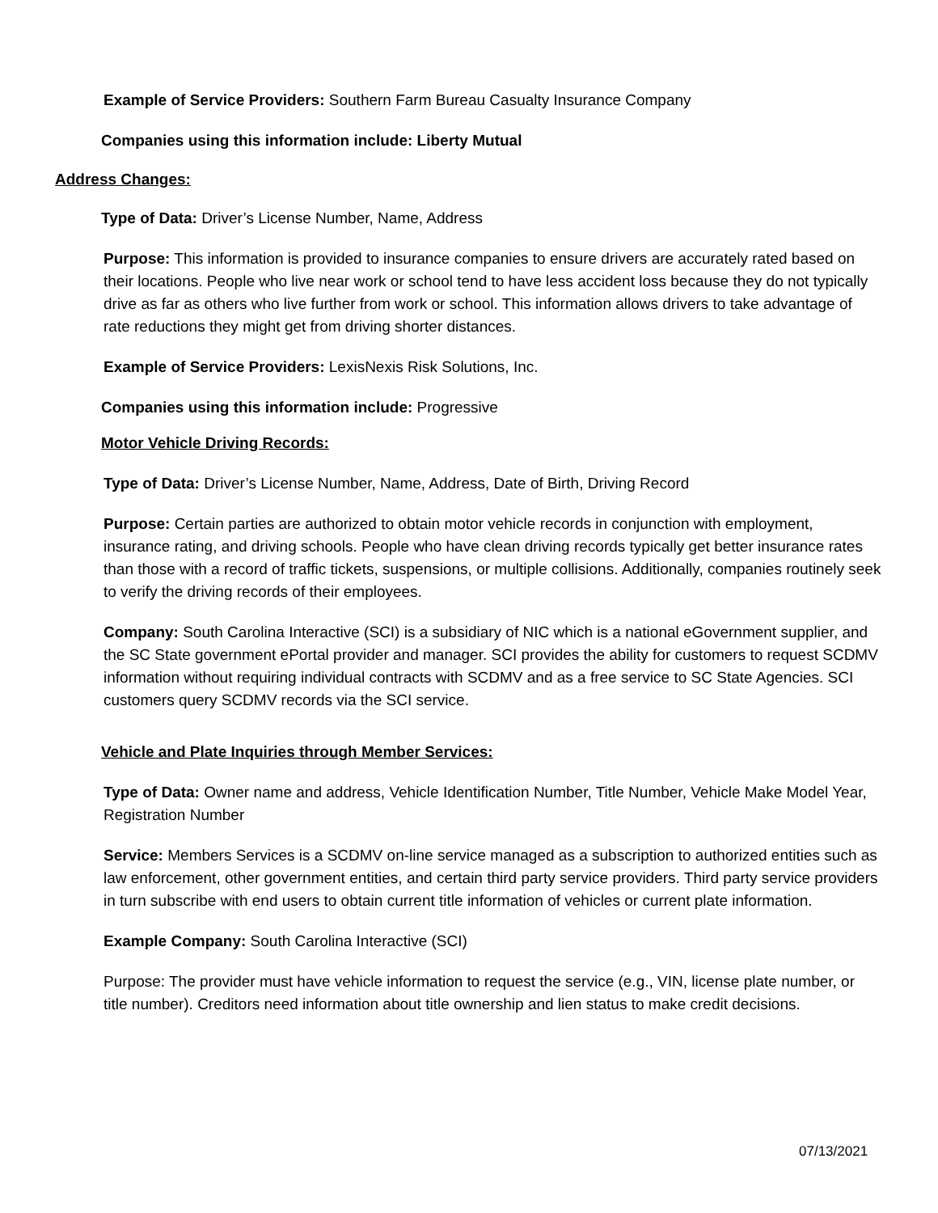Example of Service Providers: Southern Farm Bureau Casualty Insurance Company
Companies using this information include: Liberty Mutual
Address Changes:
Type of Data: Driver’s License Number, Name, Address
Purpose: This information is provided to insurance companies to ensure drivers are accurately rated based on their locations. People who live near work or school tend to have less accident loss because they do not typically drive as far as others who live further from work or school. This information allows drivers to take advantage of rate reductions they might get from driving shorter distances.
Example of Service Providers: LexisNexis Risk Solutions, Inc.
Companies using this information include: Progressive
Motor Vehicle Driving Records:
Type of Data: Driver’s License Number, Name, Address, Date of Birth, Driving Record
Purpose: Certain parties are authorized to obtain motor vehicle records in conjunction with employment, insurance rating, and driving schools. People who have clean driving records typically get better insurance rates than those with a record of traffic tickets, suspensions, or multiple collisions. Additionally, companies routinely seek to verify the driving records of their employees.
Company: South Carolina Interactive (SCI) is a subsidiary of NIC which is a national eGovernment supplier, and the SC State government ePortal provider and manager. SCI provides the ability for customers to request SCDMV information without requiring individual contracts with SCDMV and as a free service to SC State Agencies. SCI customers query SCDMV records via the SCI service.
Vehicle and Plate Inquiries through Member Services:
Type of Data: Owner name and address, Vehicle Identification Number, Title Number, Vehicle Make Model Year, Registration Number
Service: Members Services is a SCDMV on-line service managed as a subscription to authorized entities such as law enforcement, other government entities, and certain third party service providers. Third party service providers in turn subscribe with end users to obtain current title information of vehicles or current plate information.
Example Company: South Carolina Interactive (SCI)
Purpose: The provider must have vehicle information to request the service (e.g., VIN, license plate number, or title number). Creditors need information about title ownership and lien status to make credit decisions.
07/13/2021